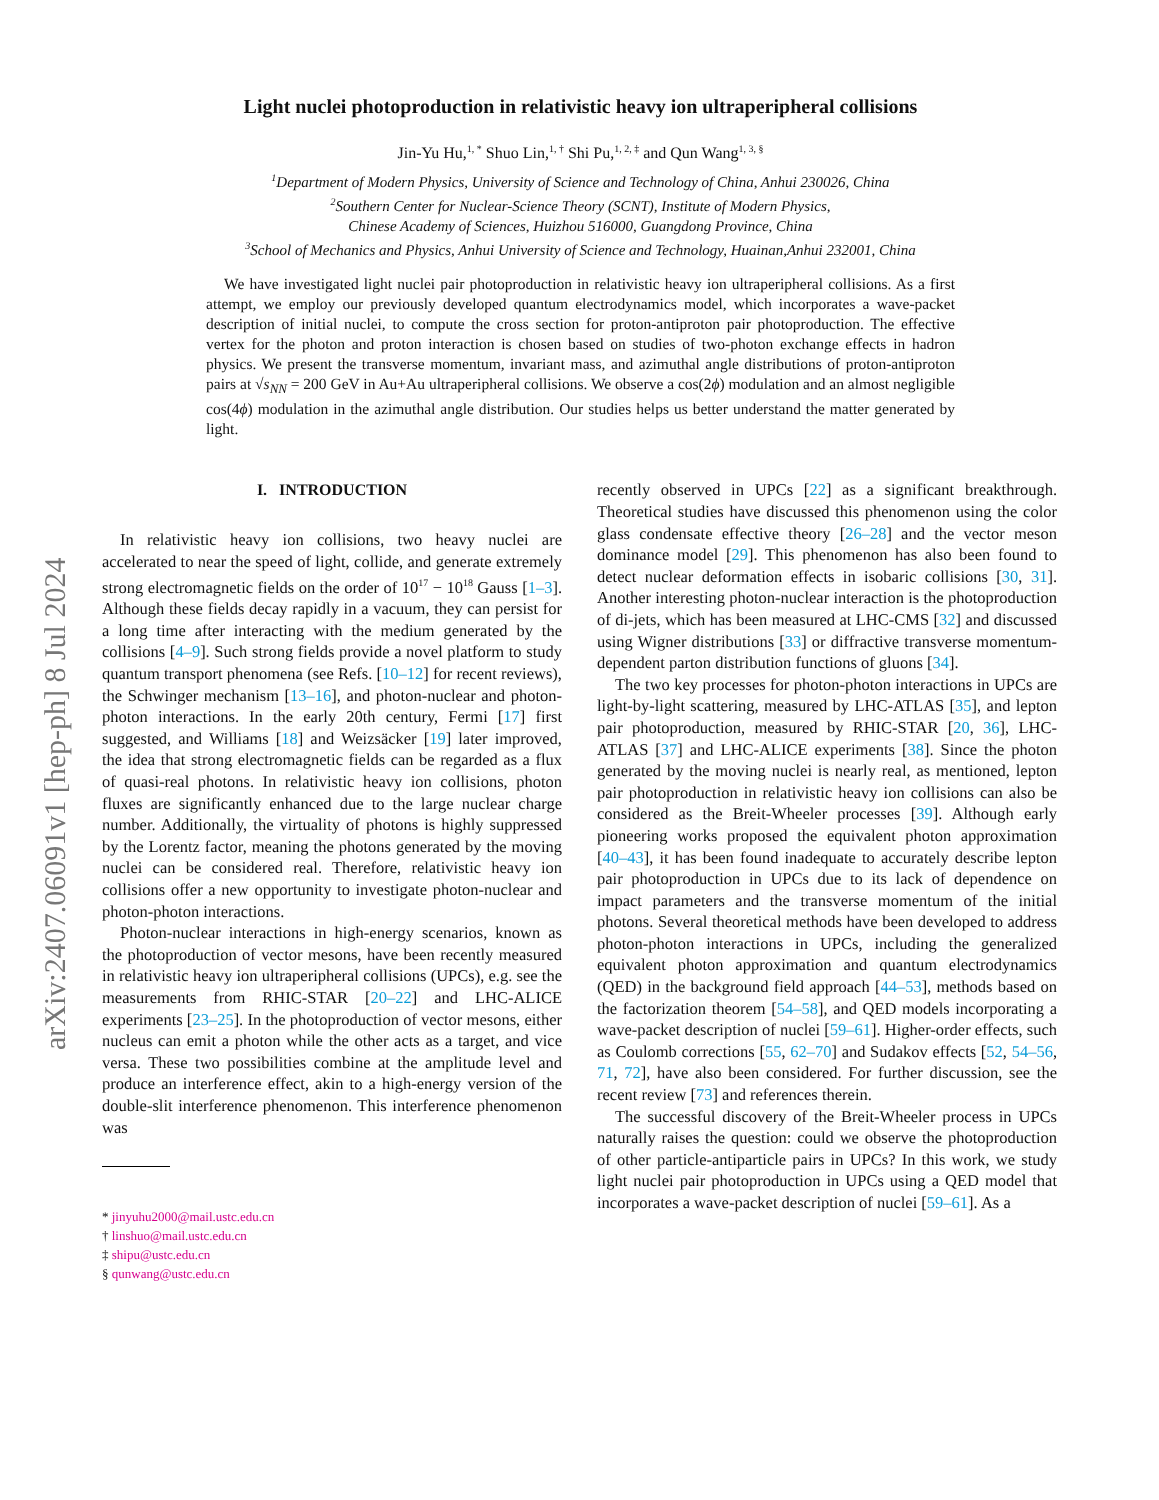arXiv:2407.06091v1 [hep-ph] 8 Jul 2024
Light nuclei photoproduction in relativistic heavy ion ultraperipheral collisions
Jin-Yu Hu,<sup>1, *</sup> Shuo Lin,<sup>1, †</sup> Shi Pu,<sup>1, 2, ‡</sup> and Qun Wang<sup>1, 3, §</sup>
<sup>1</sup> Department of Modern Physics, University of Science and Technology of China, Anhui 230026, China
<sup>2</sup> Southern Center for Nuclear-Science Theory (SCNT), Institute of Modern Physics,
Chinese Academy of Sciences, Huizhou 516000, Guangdong Province, China
<sup>3</sup> School of Mechanics and Physics, Anhui University of Science and Technology, Huainan,Anhui 232001, China
We have investigated light nuclei pair photoproduction in relativistic heavy ion ultraperipheral collisions. As a first attempt, we employ our previously developed quantum electrodynamics model, which incorporates a wave-packet description of initial nuclei, to compute the cross section for proton-antiproton pair photoproduction. The effective vertex for the photon and proton interaction is chosen based on studies of two-photon exchange effects in hadron physics. We present the transverse momentum, invariant mass, and azimuthal angle distributions of proton-antiproton pairs at √s<sub>NN</sub> = 200 GeV in Au+Au ultraperipheral collisions. We observe a cos(2ϕ) modulation and an almost negligible cos(4ϕ) modulation in the azimuthal angle distribution. Our studies helps us better understand the matter generated by light.
I. INTRODUCTION
In relativistic heavy ion collisions, two heavy nuclei are accelerated to near the speed of light, collide, and generate extremely strong electromagnetic fields on the order of 10<sup>17</sup> − 10<sup>18</sup> Gauss [1–3]. Although these fields decay rapidly in a vacuum, they can persist for a long time after interacting with the medium generated by the collisions [4–9]. Such strong fields provide a novel platform to study quantum transport phenomena (see Refs. [10–12] for recent reviews), the Schwinger mechanism [13–16], and photon-nuclear and photon-photon interactions. In the early 20th century, Fermi [17] first suggested, and Williams [18] and Weizsäcker [19] later improved, the idea that strong electromagnetic fields can be regarded as a flux of quasi-real photons. In relativistic heavy ion collisions, photon fluxes are significantly enhanced due to the large nuclear charge number. Additionally, the virtuality of photons is highly suppressed by the Lorentz factor, meaning the photons generated by the moving nuclei can be considered real. Therefore, relativistic heavy ion collisions offer a new opportunity to investigate photon-nuclear and photon-photon interactions.
Photon-nuclear interactions in high-energy scenarios, known as the photoproduction of vector mesons, have been recently measured in relativistic heavy ion ultraperipheral collisions (UPCs), e.g. see the measurements from RHIC-STAR [20–22] and LHC-ALICE experiments [23–25]. In the photoproduction of vector mesons, either nucleus can emit a photon while the other acts as a target, and vice versa. These two possibilities combine at the amplitude level and produce an interference effect, akin to a high-energy version of the double-slit interference phenomenon. This interference phenomenon was
* jinyuhu2000@mail.ustc.edu.cn
† linshuo@mail.ustc.edu.cn
‡ shipu@ustc.edu.cn
§ qunwang@ustc.edu.cn
recently observed in UPCs [22] as a significant breakthrough. Theoretical studies have discussed this phenomenon using the color glass condensate effective theory [26–28] and the vector meson dominance model [29]. This phenomenon has also been found to detect nuclear deformation effects in isobaric collisions [30, 31]. Another interesting photon-nuclear interaction is the photoproduction of di-jets, which has been measured at LHC-CMS [32] and discussed using Wigner distributions [33] or diffractive transverse momentum-dependent parton distribution functions of gluons [34].
The two key processes for photon-photon interactions in UPCs are light-by-light scattering, measured by LHC-ATLAS [35], and lepton pair photoproduction, measured by RHIC-STAR [20, 36], LHC-ATLAS [37] and LHC-ALICE experiments [38]. Since the photon generated by the moving nuclei is nearly real, as mentioned, lepton pair photoproduction in relativistic heavy ion collisions can also be considered as the Breit-Wheeler processes [39]. Although early pioneering works proposed the equivalent photon approximation [40–43], it has been found inadequate to accurately describe lepton pair photoproduction in UPCs due to its lack of dependence on impact parameters and the transverse momentum of the initial photons. Several theoretical methods have been developed to address photon-photon interactions in UPCs, including the generalized equivalent photon approximation and quantum electrodynamics (QED) in the background field approach [44–53], methods based on the factorization theorem [54–58], and QED models incorporating a wave-packet description of nuclei [59–61]. Higher-order effects, such as Coulomb corrections [55, 62–70] and Sudakov effects [52, 54–56, 71, 72], have also been considered. For further discussion, see the recent review [73] and references therein.
The successful discovery of the Breit-Wheeler process in UPCs naturally raises the question: could we observe the photoproduction of other particle-antiparticle pairs in UPCs? In this work, we study light nuclei pair photoproduction in UPCs using a QED model that incorporates a wave-packet description of nuclei [59–61]. As a